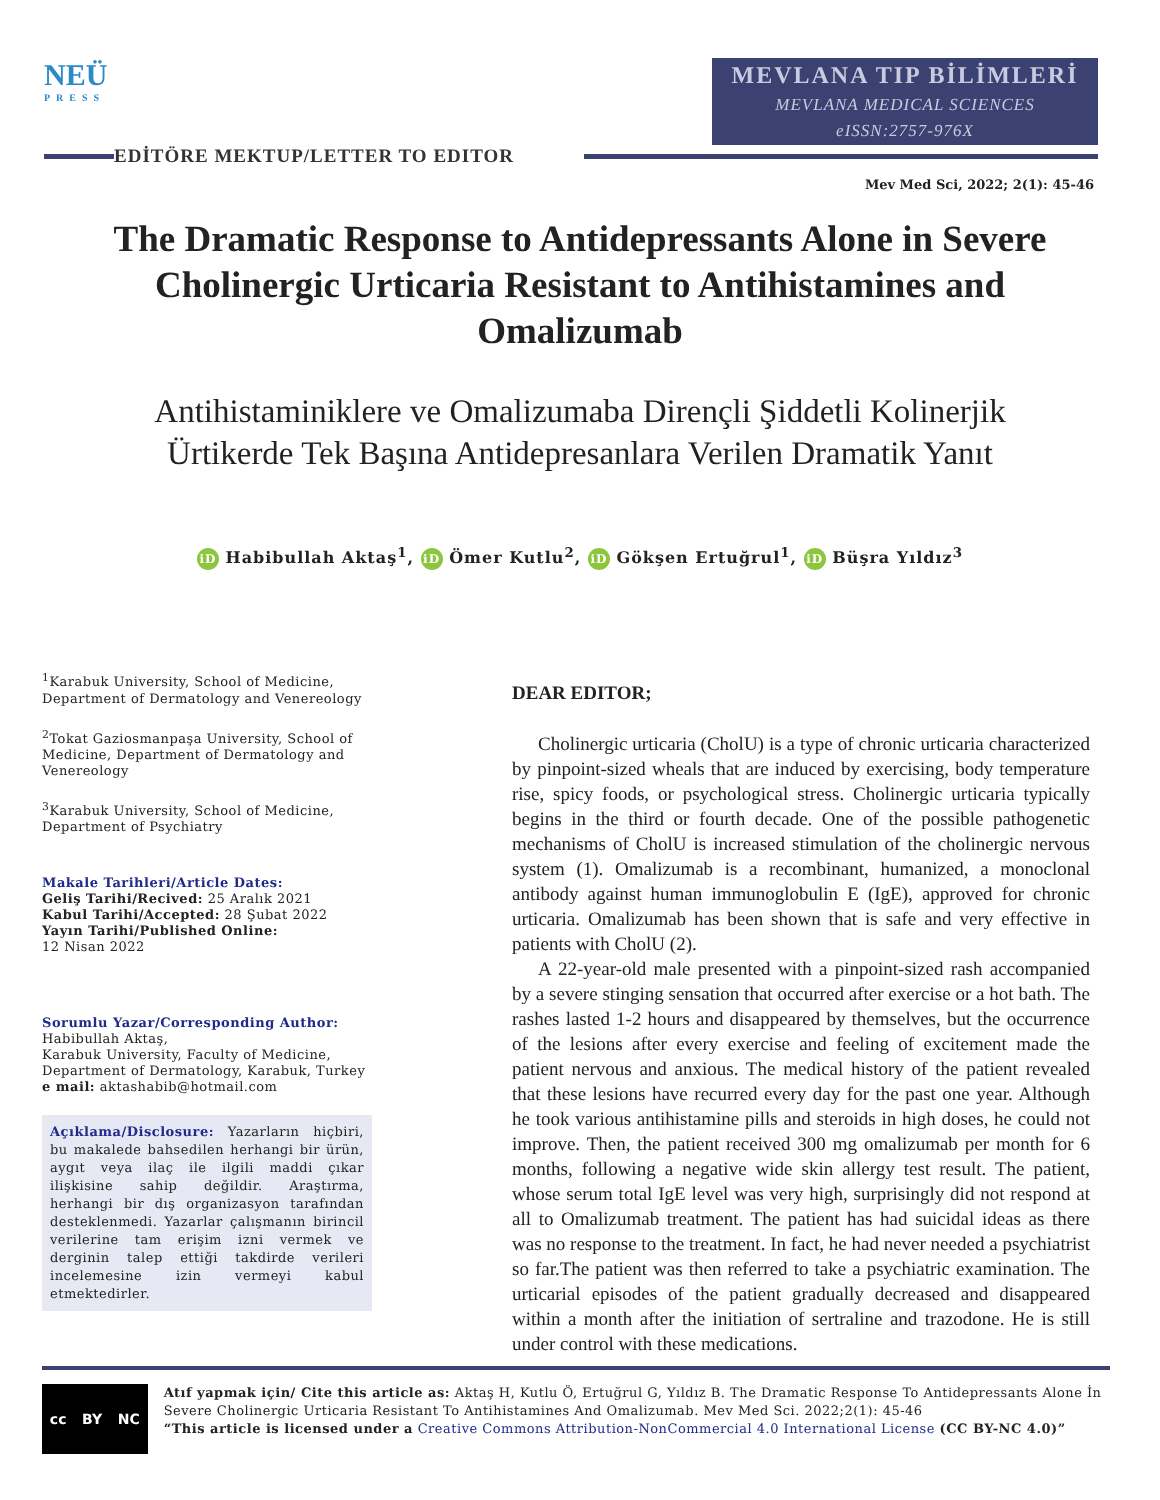NEÜ
PRESS
MEVLANA TIP BİLİMLERİ
MEVLANA MEDICAL SCIENCES
eISSN:2757-976X
EDİTÖRE MEKTUP/LETTER TO EDITOR
Mev Med Sci, 2022; 2(1): 45-46
The Dramatic Response to Antidepressants Alone in Severe Cholinergic Urticaria Resistant to Antihistamines and Omalizumab
Antihistaminiklere ve Omalizumaba Dirençli Şiddetli Kolinerjik Ürtikerde Tek Başına Antidepresanlara Verilen Dramatik Yanıt
iD Habibullah Aktaş<sup>1</sup>, iD Ömer Kutlu<sup>2</sup>, iD Gökşen Ertuğrul<sup>1</sup>, iD Büşra Yıldız<sup>3</sup>
<sup>1</sup> Karabuk University, School of Medicine, Department of Dermatology and Venereology
<sup>2</sup> Tokat Gaziosmanpaşa University, School of Medicine, Department of Dermatology and Venereology
<sup>3</sup> Karabuk University, School of Medicine, Department of Psychiatry
Makale Tarihleri/Article Dates:
Geliş Tarihi/Recived: 25 Aralık 2021
Kabul Tarihi/Accepted: 28 Şubat 2022
Yayın Tarihi/Published Online:
12 Nisan 2022
Sorumlu Yazar/Corresponding Author:
Habibullah Aktaş,
Karabuk University, Faculty of Medicine, Department of Dermatology, Karabuk, Turkey
e mail: aktashabib@hotmail.com
Açıklama/Disclosure: Yazarların hiçbiri, bu makalede bahsedilen herhangi bir ürün, aygıt veya ilaç ile ilgili maddi çıkar ilişkisine sahip değildir. Araştırma, herhangi bir dış organizasyon tarafından desteklenmedi. Yazarlar çalışmanın birincil verilerine tam erişim izni vermek ve derginin talep ettiği takdirde verileri incelemesine izin vermeyi kabul etmektedirler.
DEAR EDITOR;
Cholinergic urticaria (CholU) is a type of chronic urticaria characterized by pinpoint-sized wheals that are induced by exercising, body temperature rise, spicy foods, or psychological stress. Cholinergic urticaria typically begins in the third or fourth decade. One of the possible pathogenetic mechanisms of CholU is increased stimulation of the cholinergic nervous system (1). Omalizumab is a recombinant, humanized, a monoclonal antibody against human immunoglobulin E (IgE), approved for chronic urticaria. Omalizumab has been shown that is safe and very effective in patients with CholU (2).
A 22-year-old male presented with a pinpoint-sized rash accompanied by a severe stinging sensation that occurred after exercise or a hot bath. The rashes lasted 1-2 hours and disappeared by themselves, but the occurrence of the lesions after every exercise and feeling of excitement made the patient nervous and anxious. The medical history of the patient revealed that these lesions have recurred every day for the past one year. Although he took various antihistamine pills and steroids in high doses, he could not improve. Then, the patient received 300 mg omalizumab per month for 6 months, following a negative wide skin allergy test result. The patient, whose serum total IgE level was very high, surprisingly did not respond at all to Omalizumab treatment. The patient has had suicidal ideas as there was no response to the treatment. In fact, he had never needed a psychiatrist so far.The patient was then referred to take a psychiatric examination. The urticarial episodes of the patient gradually decreased and disappeared within a month after the initiation of sertraline and trazodone. He is still under control with these medications.
cc BY NC
Atıf yapmak için/ Cite this article as: Aktaş H, Kutlu Ö, Ertuğrul G, Yıldız B. The Dramatic Response To Antidepressants Alone İn Severe Cholinergic Urticaria Resistant To Antihistamines And Omalizumab. Mev Med Sci. 2022;2(1): 45-46
“This article is licensed under a Creative Commons Attribution-NonCommercial 4.0 International License (CC BY-NC 4.0)”